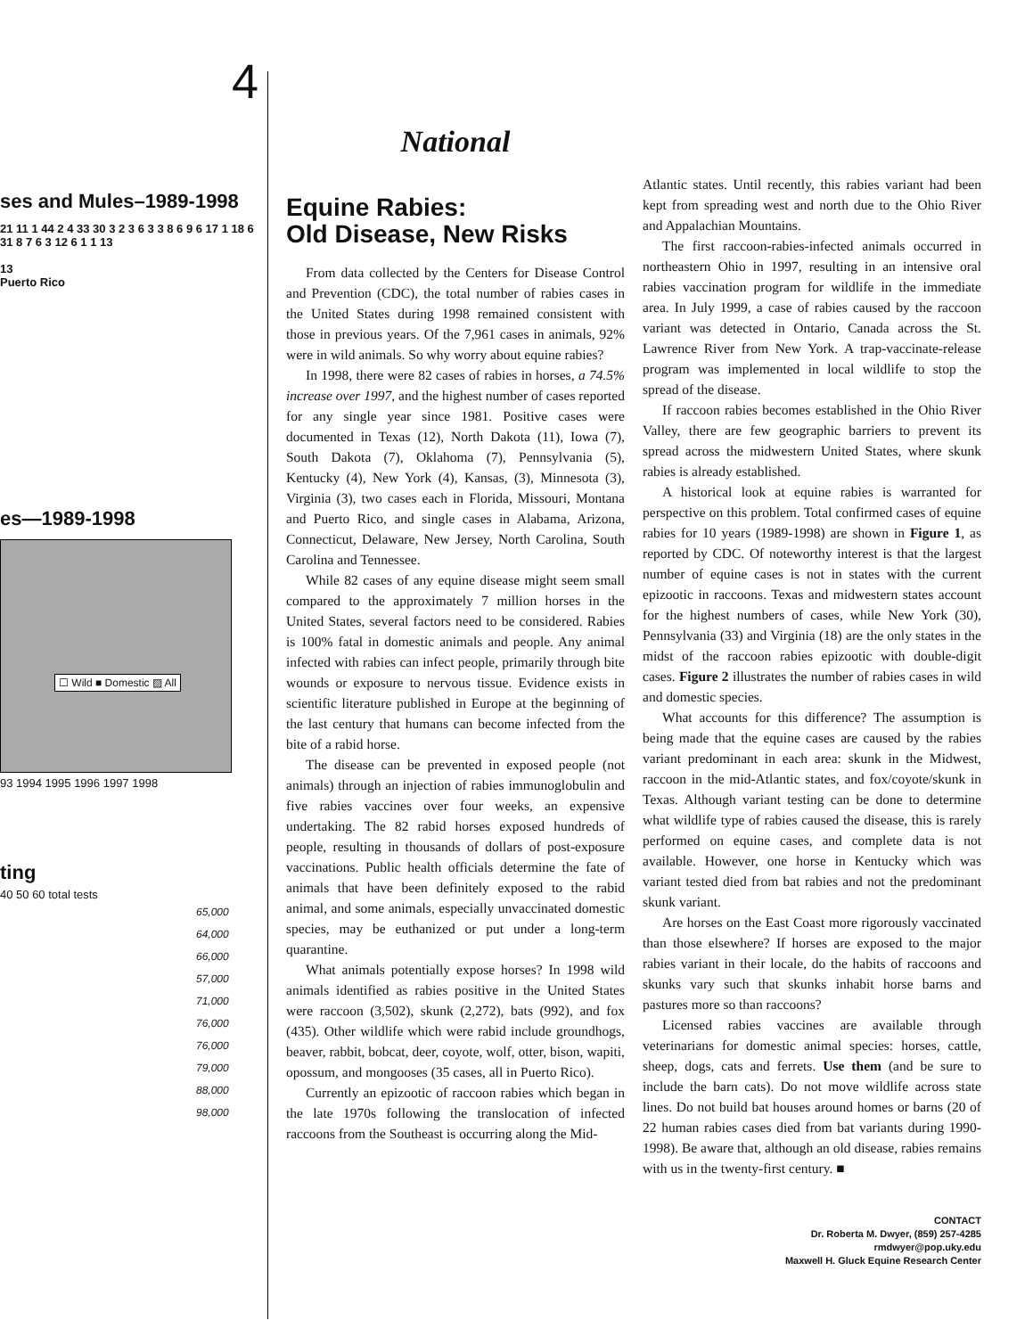4
ses and Mules–1989-1998
21 11 1 44 2 4 33 30 3 2 3 6 3 3 8 6 9 6 17 1 18 6 31 8 7 6 3 12 6 1 1 13
13
Puerto Rico
es—1989-1998
☐ Wild ■ Domestic ▨ All
93 1994 1995 1996 1997 1998
ting
40 50 60 total tests
65,000
64,000
66,000
57,000
71,000
76,000
76,000
79,000
88,000
98,000
National
Equine Rabies:
Old Disease, New Risks
From data collected by the Centers for Disease Control and Prevention (CDC), the total number of rabies cases in the United States during 1998 remained consistent with those in previous years. Of the 7,961 cases in animals, 92% were in wild animals. So why worry about equine rabies?
In 1998, there were 82 cases of rabies in horses, a 74.5% increase over 1997, and the highest number of cases reported for any single year since 1981. Positive cases were documented in Texas (12), North Dakota (11), Iowa (7), South Dakota (7), Oklahoma (7), Pennsylvania (5), Kentucky (4), New York (4), Kansas, (3), Minnesota (3), Virginia (3), two cases each in Florida, Missouri, Montana and Puerto Rico, and single cases in Alabama, Arizona, Connecticut, Delaware, New Jersey, North Carolina, South Carolina and Tennessee.
While 82 cases of any equine disease might seem small compared to the approximately 7 million horses in the United States, several factors need to be considered. Rabies is 100% fatal in domestic animals and people. Any animal infected with rabies can infect people, primarily through bite wounds or exposure to nervous tissue. Evidence exists in scientific literature published in Europe at the beginning of the last century that humans can become infected from the bite of a rabid horse.
The disease can be prevented in exposed people (not animals) through an injection of rabies immunoglobulin and five rabies vaccines over four weeks, an expensive undertaking. The 82 rabid horses exposed hundreds of people, resulting in thousands of dollars of post-exposure vaccinations. Public health officials determine the fate of animals that have been definitely exposed to the rabid animal, and some animals, especially unvaccinated domestic species, may be euthanized or put under a long-term quarantine.
What animals potentially expose horses? In 1998 wild animals identified as rabies positive in the United States were raccoon (3,502), skunk (2,272), bats (992), and fox (435). Other wildlife which were rabid include groundhogs, beaver, rabbit, bobcat, deer, coyote, wolf, otter, bison, wapiti, opossum, and mongooses (35 cases, all in Puerto Rico).
Currently an epizootic of raccoon rabies which began in the late 1970s following the translocation of infected raccoons from the Southeast is occurring along the Mid-
Atlantic states. Until recently, this rabies variant had been kept from spreading west and north due to the Ohio River and Appalachian Mountains.
The first raccoon-rabies-infected animals occurred in northeastern Ohio in 1997, resulting in an intensive oral rabies vaccination program for wildlife in the immediate area. In July 1999, a case of rabies caused by the raccoon variant was detected in Ontario, Canada across the St. Lawrence River from New York. A trap-vaccinate-release program was implemented in local wildlife to stop the spread of the disease.
If raccoon rabies becomes established in the Ohio River Valley, there are few geographic barriers to prevent its spread across the midwestern United States, where skunk rabies is already established.
A historical look at equine rabies is warranted for perspective on this problem. Total confirmed cases of equine rabies for 10 years (1989-1998) are shown in Figure 1, as reported by CDC. Of noteworthy interest is that the largest number of equine cases is not in states with the current epizootic in raccoons. Texas and midwestern states account for the highest numbers of cases, while New York (30), Pennsylvania (33) and Virginia (18) are the only states in the midst of the raccoon rabies epizootic with double-digit cases. Figure 2 illustrates the number of rabies cases in wild and domestic species.
What accounts for this difference? The assumption is being made that the equine cases are caused by the rabies variant predominant in each area: skunk in the Midwest, raccoon in the mid-Atlantic states, and fox/coyote/skunk in Texas. Although variant testing can be done to determine what wildlife type of rabies caused the disease, this is rarely performed on equine cases, and complete data is not available. However, one horse in Kentucky which was variant tested died from bat rabies and not the predominant skunk variant.
Are horses on the East Coast more rigorously vaccinated than those elsewhere? If horses are exposed to the major rabies variant in their locale, do the habits of raccoons and skunks vary such that skunks inhabit horse barns and pastures more so than raccoons?
Licensed rabies vaccines are available through veterinarians for domestic animal species: horses, cattle, sheep, dogs, cats and ferrets. Use them (and be sure to include the barn cats). Do not move wildlife across state lines. Do not build bat houses around homes or barns (20 of 22 human rabies cases died from bat variants during 1990-1998). Be aware that, although an old disease, rabies remains with us in the twenty-first century. ■
CONTACT
Dr. Roberta M. Dwyer, (859) 257-4285
rmdwyer@pop.uky.edu
Maxwell H. Gluck Equine Research Center